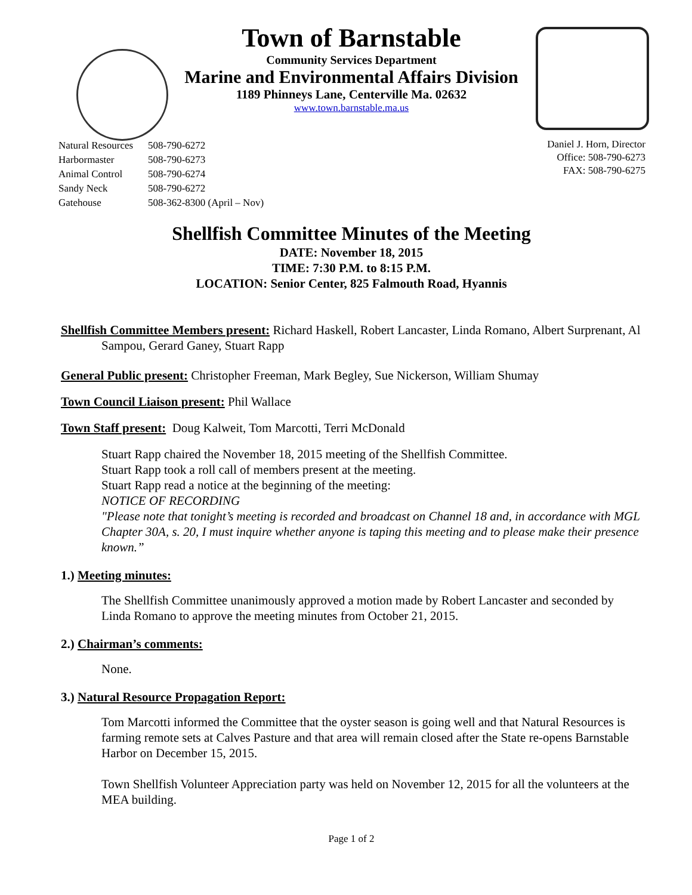Town of Barnstable
Community Services Department
Marine and Environmental Affairs Division
1189 Phinneys Lane, Centerville Ma. 02632
www.town.barnstable.ma.us
| Natural Resources | 508-790-6272 |
| Harbormaster | 508-790-6273 |
| Animal Control | 508-790-6274 |
| Sandy Neck | 508-790-6272 |
| Gatehouse | 508-362-8300 (April – Nov) |
Daniel J. Horn, Director
Office: 508-790-6273
FAX: 508-790-6275
Shellfish Committee Minutes of the Meeting
DATE: November 18, 2015
TIME: 7:30 P.M. to 8:15 P.M.
LOCATION: Senior Center, 825 Falmouth Road, Hyannis
Shellfish Committee Members present: Richard Haskell, Robert Lancaster, Linda Romano, Albert Surprenant, Al Sampou, Gerard Ganey, Stuart Rapp
General Public present: Christopher Freeman, Mark Begley, Sue Nickerson, William Shumay
Town Council Liaison present: Phil Wallace
Town Staff present: Doug Kalweit, Tom Marcotti, Terri McDonald
Stuart Rapp chaired the November 18, 2015 meeting of the Shellfish Committee.
Stuart Rapp took a roll call of members present at the meeting.
Stuart Rapp read a notice at the beginning of the meeting:
NOTICE OF RECORDING
"Please note that tonight’s meeting is recorded and broadcast on Channel 18 and, in accordance with MGL Chapter 30A, s. 20, I must inquire whether anyone is taping this meeting and to please make their presence known.”
1.) Meeting minutes:
The Shellfish Committee unanimously approved a motion made by Robert Lancaster and seconded by Linda Romano to approve the meeting minutes from October 21, 2015.
2.) Chairman’s comments:
None.
3.) Natural Resource Propagation Report:
Tom Marcotti informed the Committee that the oyster season is going well and that Natural Resources is farming remote sets at Calves Pasture and that area will remain closed after the State re-opens Barnstable Harbor on December 15, 2015.
Town Shellfish Volunteer Appreciation party was held on November 12, 2015 for all the volunteers at the MEA building.
Page 1 of 2